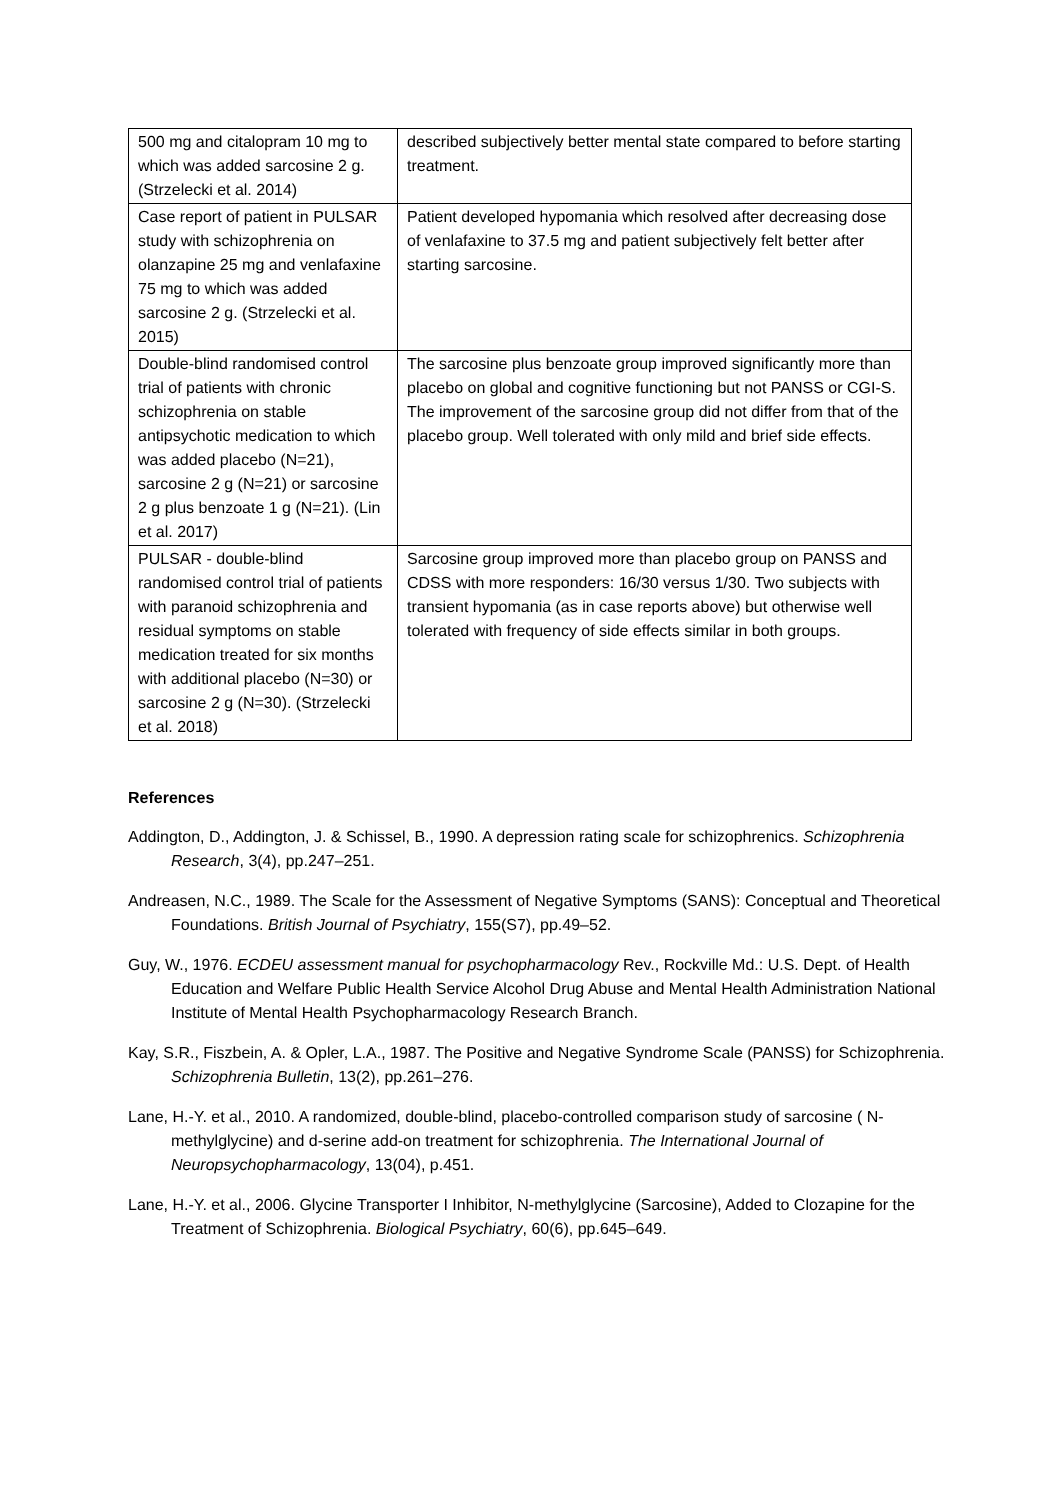| 500 mg and citalopram 10 mg to which was added sarcosine 2 g. (Strzelecki et al. 2014) | described subjectively better mental state compared to before starting treatment. |
| Case report of patient in PULSAR study with schizophrenia on olanzapine 25 mg and venlafaxine 75 mg to which was added sarcosine 2 g. (Strzelecki et al. 2015) | Patient developed hypomania which resolved after decreasing dose of venlafaxine to 37.5 mg and patient subjectively felt better after starting sarcosine. |
| Double-blind randomised control trial of patients with chronic schizophrenia on stable antipsychotic medication to which was added placebo (N=21), sarcosine 2 g (N=21) or sarcosine 2 g plus benzoate 1 g (N=21). (Lin et al. 2017) | The sarcosine plus benzoate group improved significantly more than placebo on global and cognitive functioning but not PANSS or CGI-S. The improvement of the sarcosine group did not differ from that of the placebo group. Well tolerated with only mild and brief side effects. |
| PULSAR - double-blind randomised control trial of patients with paranoid schizophrenia and residual symptoms on stable medication treated for six months with additional placebo (N=30) or sarcosine 2 g (N=30). (Strzelecki et al. 2018) | Sarcosine group improved more than placebo group on PANSS and CDSS with more responders: 16/30 versus 1/30. Two subjects with transient hypomania (as in case reports above) but otherwise well tolerated with frequency of side effects similar in both groups. |
References
Addington, D., Addington, J. & Schissel, B., 1990. A depression rating scale for schizophrenics. Schizophrenia Research, 3(4), pp.247–251.
Andreasen, N.C., 1989. The Scale for the Assessment of Negative Symptoms (SANS): Conceptual and Theoretical Foundations. British Journal of Psychiatry, 155(S7), pp.49–52.
Guy, W., 1976. ECDEU assessment manual for psychopharmacology Rev., Rockville Md.: U.S. Dept. of Health Education and Welfare Public Health Service Alcohol Drug Abuse and Mental Health Administration National Institute of Mental Health Psychopharmacology Research Branch.
Kay, S.R., Fiszbein, A. & Opler, L.A., 1987. The Positive and Negative Syndrome Scale (PANSS) for Schizophrenia. Schizophrenia Bulletin, 13(2), pp.261–276.
Lane, H.-Y. et al., 2010. A randomized, double-blind, placebo-controlled comparison study of sarcosine ( N-methylglycine) and d-serine add-on treatment for schizophrenia. The International Journal of Neuropsychopharmacology, 13(04), p.451.
Lane, H.-Y. et al., 2006. Glycine Transporter I Inhibitor, N-methylglycine (Sarcosine), Added to Clozapine for the Treatment of Schizophrenia. Biological Psychiatry, 60(6), pp.645–649.